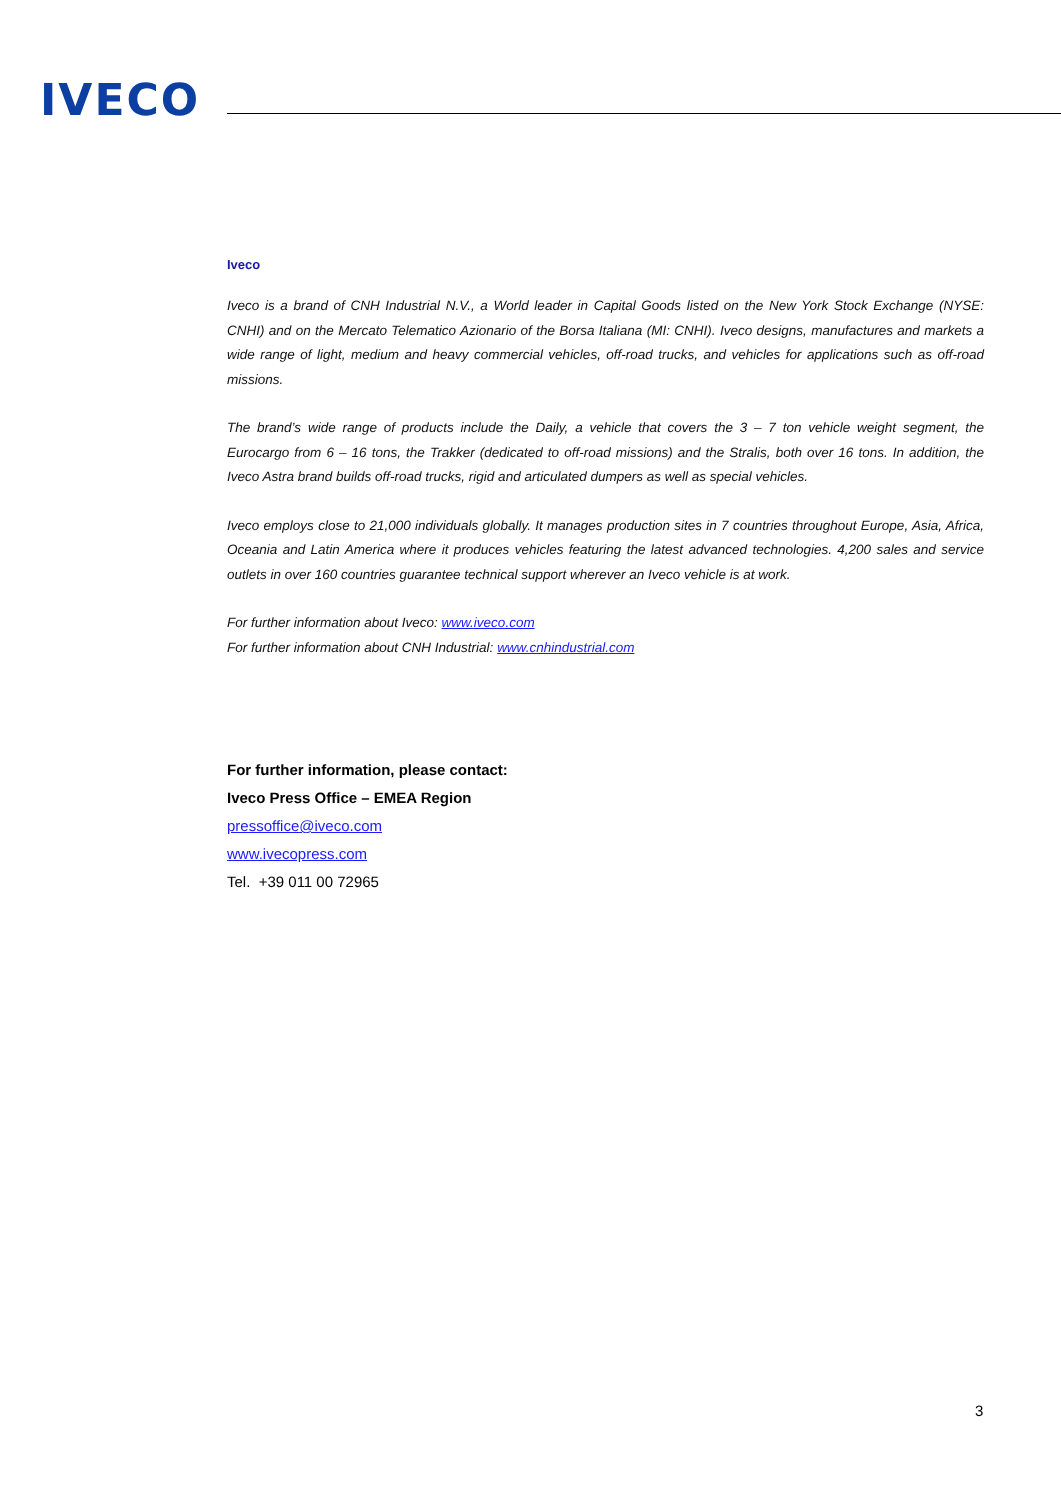IVECO
Iveco
Iveco is a brand of CNH Industrial N.V., a World leader in Capital Goods listed on the New York Stock Exchange (NYSE: CNHI) and on the Mercato Telematico Azionario of the Borsa Italiana (MI: CNHI). Iveco designs, manufactures and markets a wide range of light, medium and heavy commercial vehicles, off-road trucks, and vehicles for applications such as off-road missions.
The brand’s wide range of products include the Daily, a vehicle that covers the 3 – 7 ton vehicle weight segment, the Eurocargo from 6 – 16 tons, the Trakker (dedicated to off-road missions) and the Stralis, both over 16 tons. In addition, the Iveco Astra brand builds off-road trucks, rigid and articulated dumpers as well as special vehicles.
Iveco employs close to 21,000 individuals globally. It manages production sites in 7 countries throughout Europe, Asia, Africa, Oceania and Latin America where it produces vehicles featuring the latest advanced technologies. 4,200 sales and service outlets in over 160 countries guarantee technical support wherever an Iveco vehicle is at work.
For further information about Iveco: www.iveco.com
For further information about CNH Industrial: www.cnhindustrial.com
For further information, please contact:
Iveco Press Office – EMEA Region
pressoffice@iveco.com
www.ivecopress.com
Tel. +39 011 00 72965
3